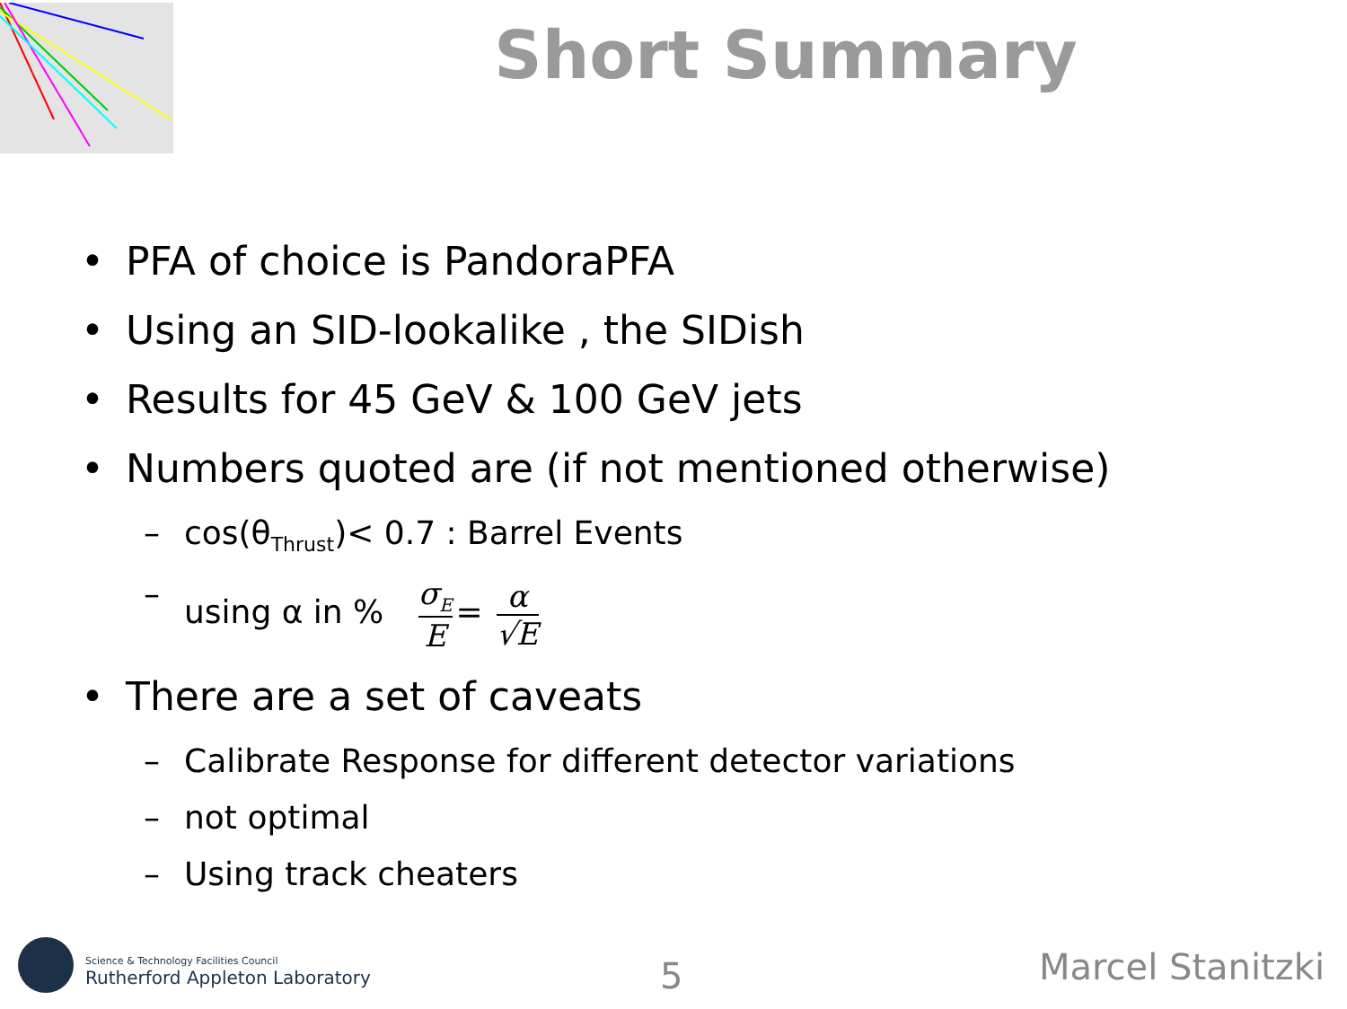Short Summary
• PFA of choice is PandoraPFA
• Using an SID-lookalike , the SIDish
• Results for 45 GeV & 100 GeV jets
• Numbers quoted are (if not mentioned otherwise)
– cos(θ<sub>Thrust</sub>)< 0.7 : Barrel Events
– using α in % σ<sub>E</sub> E = α √E
• There are a set of caveats
– Calibrate Response for different detector variations
– not optimal
– Using track cheaters
Science & Technology Facilities Council
Rutherford Appleton Laboratory
5 Marcel Stanitzki